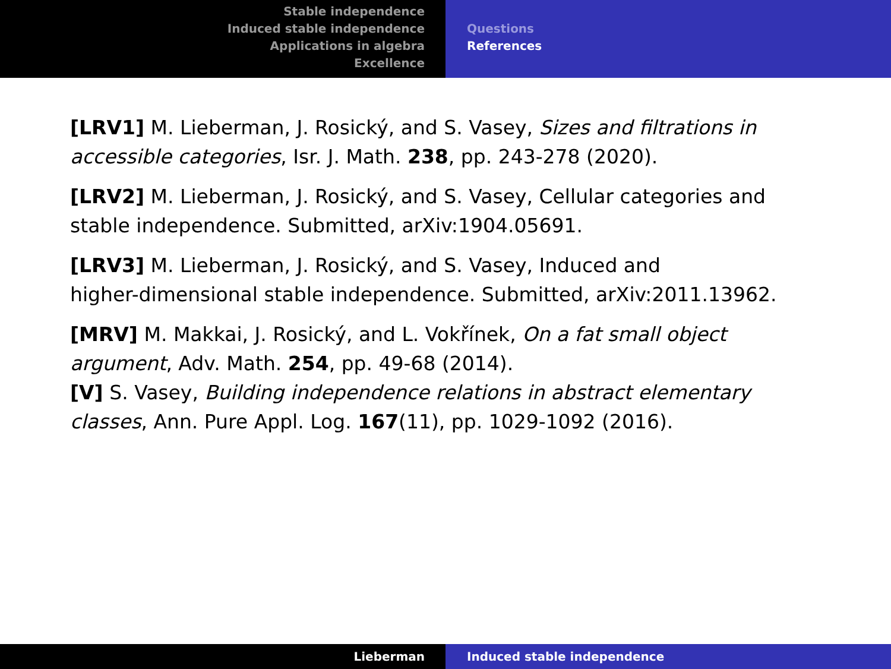Stable independence
Induced stable independence
Applications in algebra
Excellence
Questions
References
[LRV1] M. Lieberman, J. Rosický, and S. Vasey, Sizes and filtrations in accessible categories, Isr. J. Math. 238, pp. 243-278 (2020).
[LRV2] M. Lieberman, J. Rosický, and S. Vasey, Cellular categories and stable independence. Submitted, arXiv:1904.05691.
[LRV3] M. Lieberman, J. Rosický, and S. Vasey, Induced and
higher-dimensional stable independence. Submitted, arXiv:2011.13962.
[MRV] M. Makkai, J. Rosický, and L. Vokřínek, On a fat small object argument, Adv. Math. 254, pp. 49-68 (2014).
[V] S. Vasey, Building independence relations in abstract elementary classes, Ann. Pure Appl. Log. 167(11), pp. 1029-1092 (2016).
Lieberman Induced stable independence